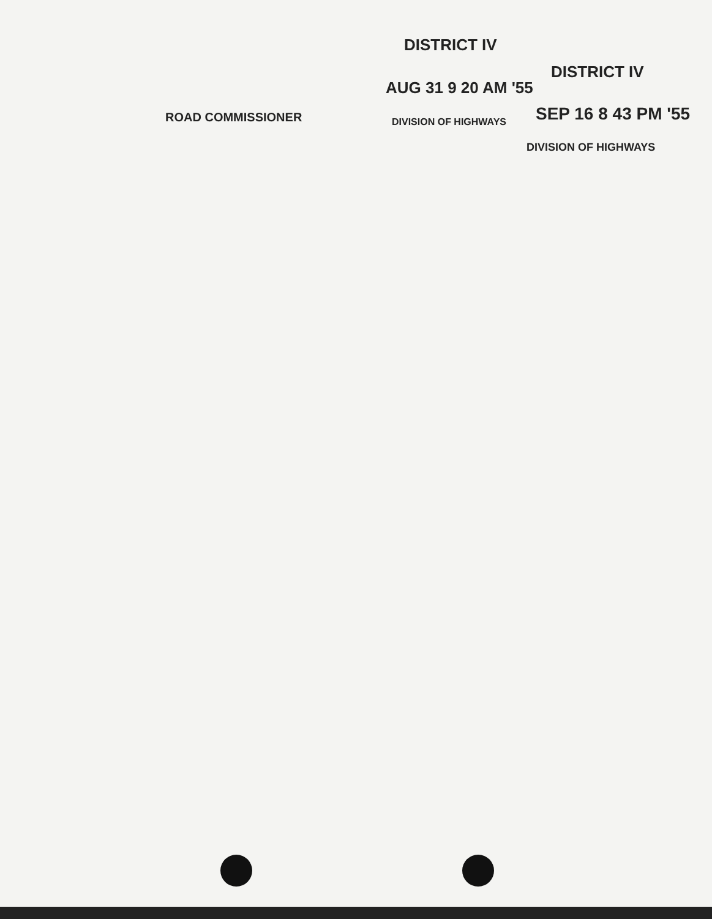DISTRICT IV
DISTRICT IV
AUG 31 9 20 AM '55
SEP 16 8 43 PM '55
ROAD COMMISSIONER DIVISION OF HIGHWAYS
DIVISION OF HIGHWAYS